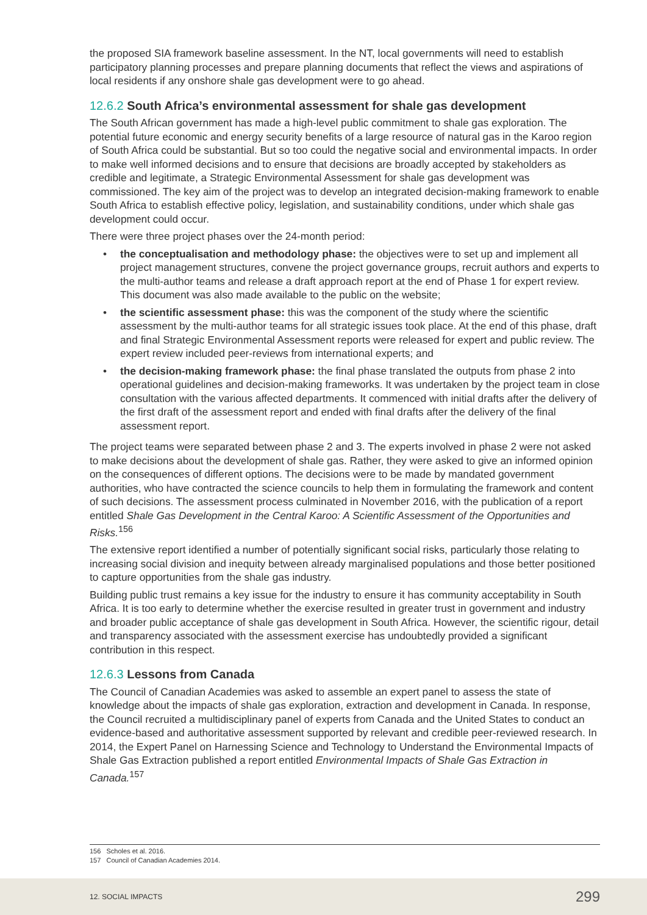the proposed SIA framework baseline assessment. In the NT, local governments will need to establish participatory planning processes and prepare planning documents that reflect the views and aspirations of local residents if any onshore shale gas development were to go ahead.
12.6.2 South Africa’s environmental assessment for shale gas development
The South African government has made a high-level public commitment to shale gas exploration. The potential future economic and energy security benefits of a large resource of natural gas in the Karoo region of South Africa could be substantial. But so too could the negative social and environmental impacts. In order to make well informed decisions and to ensure that decisions are broadly accepted by stakeholders as credible and legitimate, a Strategic Environmental Assessment for shale gas development was commissioned. The key aim of the project was to develop an integrated decision-making framework to enable South Africa to establish effective policy, legislation, and sustainability conditions, under which shale gas development could occur.
There were three project phases over the 24-month period:
• the conceptualisation and methodology phase: the objectives were to set up and implement all project management structures, convene the project governance groups, recruit authors and experts to the multi-author teams and release a draft approach report at the end of Phase 1 for expert review. This document was also made available to the public on the website;
• the scientific assessment phase: this was the component of the study where the scientific assessment by the multi-author teams for all strategic issues took place. At the end of this phase, draft and final Strategic Environmental Assessment reports were released for expert and public review. The expert review included peer-reviews from international experts; and
• the decision-making framework phase: the final phase translated the outputs from phase 2 into operational guidelines and decision-making frameworks. It was undertaken by the project team in close consultation with the various affected departments. It commenced with initial drafts after the delivery of the first draft of the assessment report and ended with final drafts after the delivery of the final assessment report.
The project teams were separated between phase 2 and 3. The experts involved in phase 2 were not asked to make decisions about the development of shale gas. Rather, they were asked to give an informed opinion on the consequences of different options. The decisions were to be made by mandated government authorities, who have contracted the science councils to help them in formulating the framework and content of such decisions. The assessment process culminated in November 2016, with the publication of a report entitled Shale Gas Development in the Central Karoo: A Scientific Assessment of the Opportunities and Risks.<sup>156</sup>
The extensive report identified a number of potentially significant social risks, particularly those relating to increasing social division and inequity between already marginalised populations and those better positioned to capture opportunities from the shale gas industry.
Building public trust remains a key issue for the industry to ensure it has community acceptability in South Africa. It is too early to determine whether the exercise resulted in greater trust in government and industry and broader public acceptance of shale gas development in South Africa. However, the scientific rigour, detail and transparency associated with the assessment exercise has undoubtedly provided a significant contribution in this respect.
12.6.3 Lessons from Canada
The Council of Canadian Academies was asked to assemble an expert panel to assess the state of knowledge about the impacts of shale gas exploration, extraction and development in Canada. In response, the Council recruited a multidisciplinary panel of experts from Canada and the United States to conduct an evidence-based and authoritative assessment supported by relevant and credible peer-reviewed research. In 2014, the Expert Panel on Harnessing Science and Technology to Understand the Environmental Impacts of Shale Gas Extraction published a report entitled Environmental Impacts of Shale Gas Extraction in Canada.<sup>157</sup>
156 Scholes et al. 2016.
157 Council of Canadian Academies 2014.
12. SOCIAL IMPACTS 299